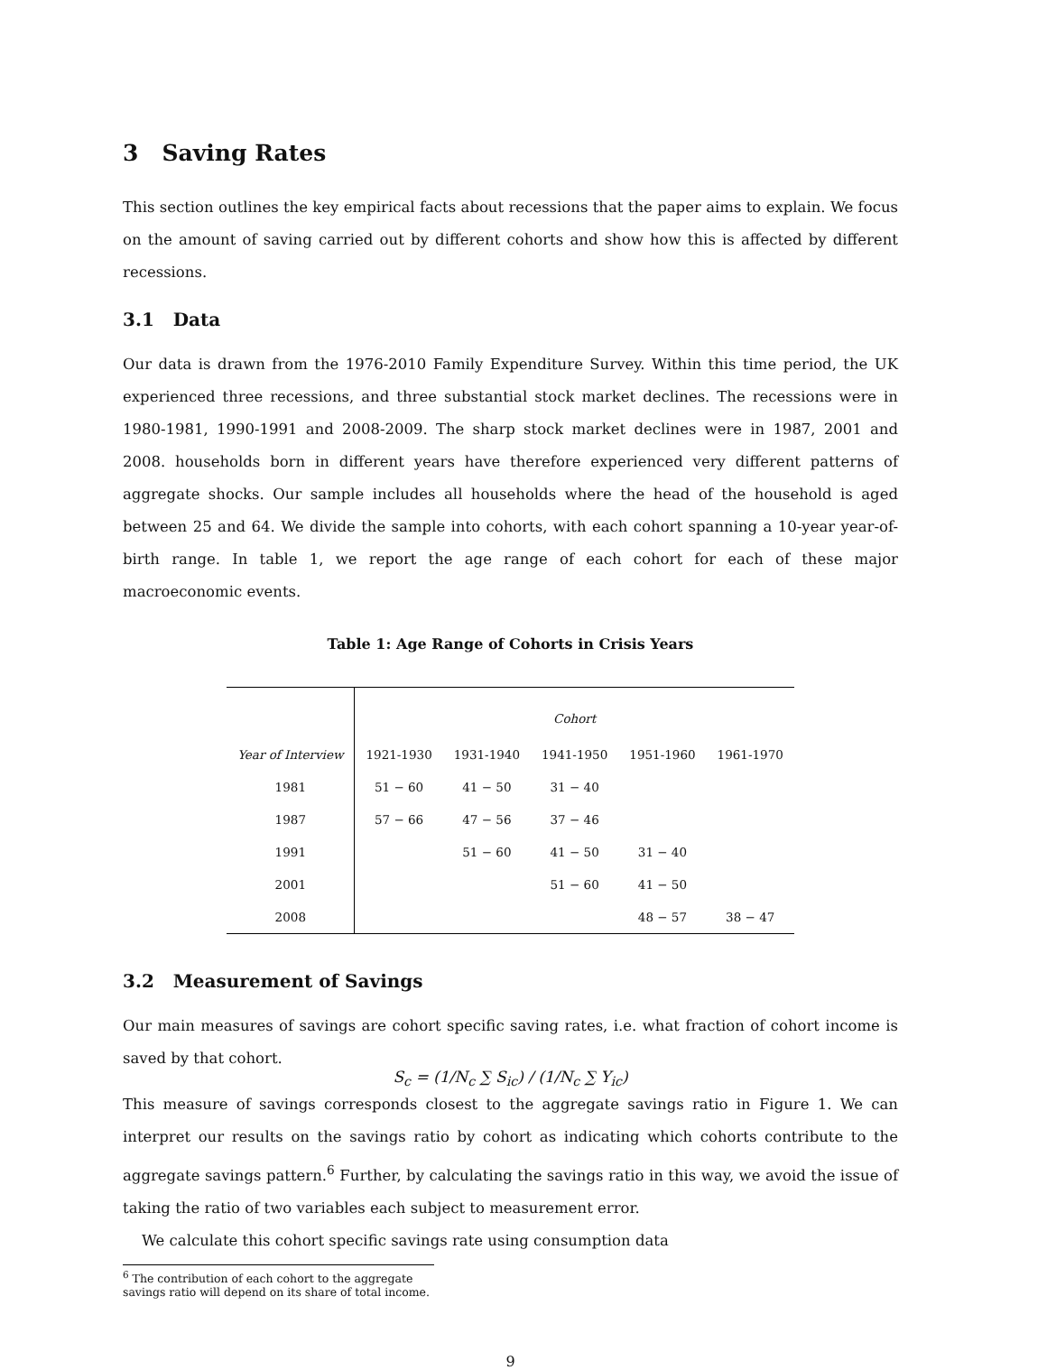3 Saving Rates
This section outlines the key empirical facts about recessions that the paper aims to explain. We focus on the amount of saving carried out by different cohorts and show how this is affected by different recessions.
3.1 Data
Our data is drawn from the 1976-2010 Family Expenditure Survey. Within this time period, the UK experienced three recessions, and three substantial stock market declines. The recessions were in 1980-1981, 1990-1991 and 2008-2009. The sharp stock market declines were in 1987, 2001 and 2008. households born in different years have therefore experienced very different patterns of aggregate shocks. Our sample includes all households where the head of the household is aged between 25 and 64. We divide the sample into cohorts, with each cohort spanning a 10-year year-of-birth range. In table 1, we report the age range of each cohort for each of these major macroeconomic events.
Table 1: Age Range of Cohorts in Crisis Years
| | Cohort | | | | |
| --- | --- | --- | --- | --- | --- |
| Year of Interview | 1921-1930 | 1931-1940 | 1941-1950 | 1951-1960 | 1961-1970 |
| 1981 | 51 − 60 | 41 − 50 | 31 − 40 | | |
| 1987 | 57 − 66 | 47 − 56 | 37 − 46 | | |
| 1991 | | 51 − 60 | 41 − 50 | 31 − 40 | |
| 2001 | | | 51 − 60 | 41 − 50 | |
| 2008 | | | | 48 − 57 | 38 − 47 |
3.2 Measurement of Savings
Our main measures of savings are cohort specific saving rates, i.e. what fraction of cohort income is saved by that cohort.
S<sub>c</sub> = (1/N<sub>c</sub> ∑ S<sub>ic</sub>) / (1/N<sub>c</sub> ∑ Y<sub>ic</sub>)
This measure of savings corresponds closest to the aggregate savings ratio in Figure 1. We can interpret our results on the savings ratio by cohort as indicating which cohorts contribute to the aggregate savings pattern.<sup>6</sup> Further, by calculating the savings ratio in this way, we avoid the issue of taking the ratio of two variables each subject to measurement error.
We calculate this cohort specific savings rate using consumption data
<sup>6</sup> The contribution of each cohort to the aggregate savings ratio will depend on its share of total income.
9